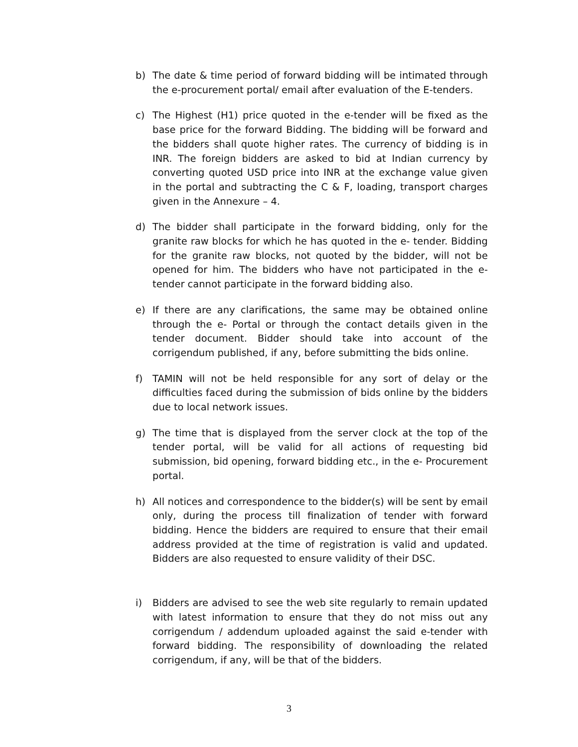b) The date & time period of forward bidding will be intimated through the e-procurement portal/ email after evaluation of the E-tenders.
c) The Highest (H1) price quoted in the e-tender will be fixed as the base price for the forward Bidding. The bidding will be forward and the bidders shall quote higher rates. The currency of bidding is in INR. The foreign bidders are asked to bid at Indian currency by converting quoted USD price into INR at the exchange value given in the portal and subtracting the C & F, loading, transport charges given in the Annexure – 4.
d) The bidder shall participate in the forward bidding, only for the granite raw blocks for which he has quoted in the e- tender. Bidding for the granite raw blocks, not quoted by the bidder, will not be opened for him. The bidders who have not participated in the e-tender cannot participate in the forward bidding also.
e) If there are any clarifications, the same may be obtained online through the e- Portal or through the contact details given in the tender document. Bidder should take into account of the corrigendum published, if any, before submitting the bids online.
f) TAMIN will not be held responsible for any sort of delay or the difficulties faced during the submission of bids online by the bidders due to local network issues.
g) The time that is displayed from the server clock at the top of the tender portal, will be valid for all actions of requesting bid submission, bid opening, forward bidding etc., in the e- Procurement portal.
h) All notices and correspondence to the bidder(s) will be sent by email only, during the process till finalization of tender with forward bidding. Hence the bidders are required to ensure that their email address provided at the time of registration is valid and updated. Bidders are also requested to ensure validity of their DSC.
i) Bidders are advised to see the web site regularly to remain updated with latest information to ensure that they do not miss out any corrigendum / addendum uploaded against the said e-tender with forward bidding. The responsibility of downloading the related corrigendum, if any, will be that of the bidders.
3